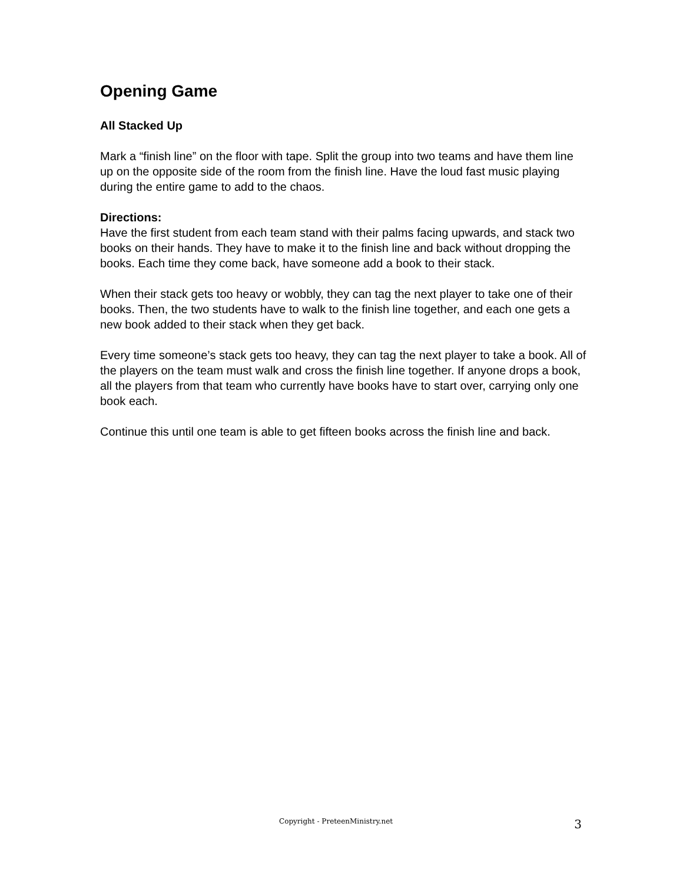Opening Game
All Stacked Up
Mark a “finish line” on the floor with tape. Split the group into two teams and have them line up on the opposite side of the room from the finish line. Have the loud fast music playing during the entire game to add to the chaos.
Directions:
Have the first student from each team stand with their palms facing upwards, and stack two books on their hands. They have to make it to the finish line and back without dropping the books. Each time they come back, have someone add a book to their stack.
When their stack gets too heavy or wobbly, they can tag the next player to take one of their books. Then, the two students have to walk to the finish line together, and each one gets a new book added to their stack when they get back.
Every time someone’s stack gets too heavy, they can tag the next player to take a book. All of the players on the team must walk and cross the finish line together. If anyone drops a book, all the players from that team who currently have books have to start over, carrying only one book each.
Continue this until one team is able to get fifteen books across the finish line and back.
Copyright - PreteenMinistry.net 3